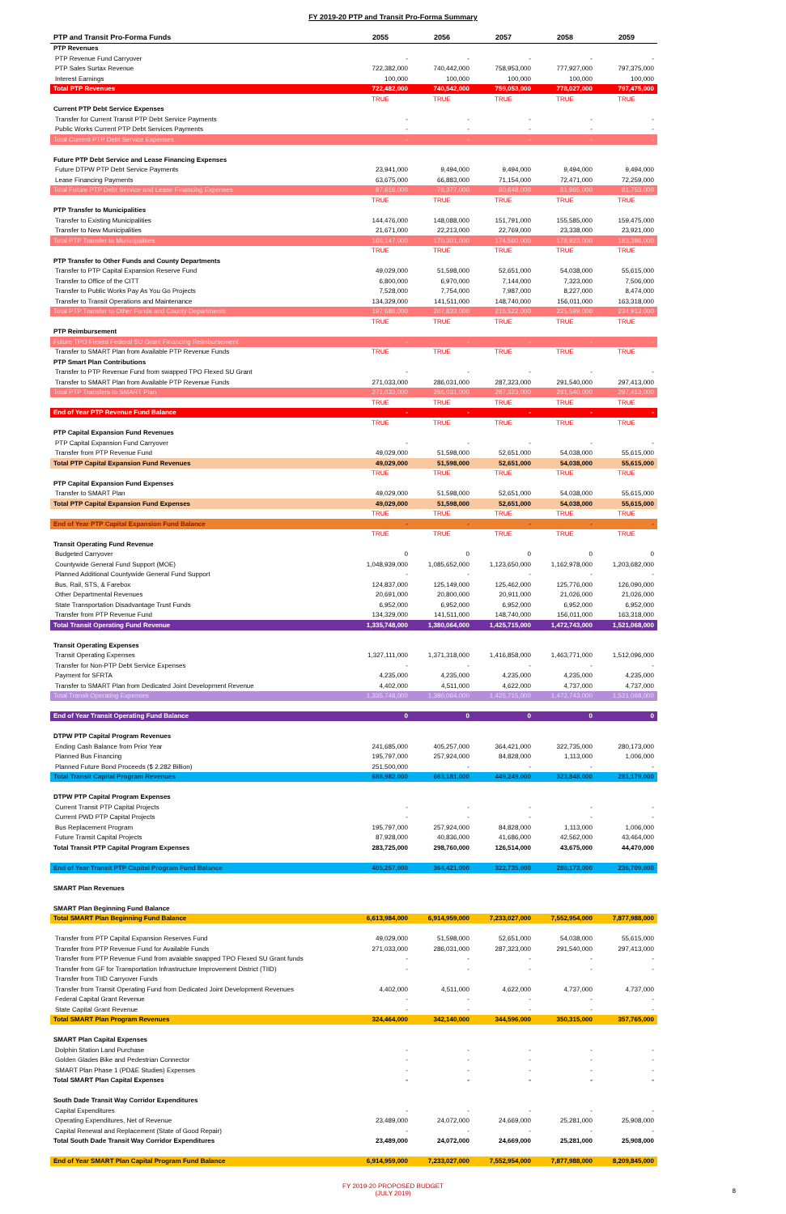FY 2019-20 PTP and Transit Pro-Forma Summary
| PTP and Transit Pro-Forma Funds | 2055 | 2056 | 2057 | 2058 | 2059 |
| --- | --- | --- | --- | --- | --- |
| PTP Revenues | | | | | |
| PTP Revenue Fund Carryover | - | - | - | - | - |
| PTP Sales Surtax Revenue | 722,382,000 | 740,442,000 | 758,953,000 | 777,927,000 | 797,375,000 |
| Interest Earnings | 100,000 | 100,000 | 100,000 | 100,000 | 100,000 |
| Total PTP Revenues | 722,482,000 | 740,542,000 | 759,053,000 | 778,027,000 | 797,475,000 |
| | TRUE | TRUE | TRUE | TRUE | TRUE |
| Current PTP Debt Service Expenses | | | | | |
| Transfer for Current Transit PTP Debt Service Payments | - | - | - | - | - |
| Public Works Current PTP Debt Services Payments | - | - | - | - | - |
| Total Current PTP Debt Service Expenses | - | - | - | - | - |
| Future PTP Debt Service and Lease Financing Expenses | | | | | |
| Future DTPW PTP Debt Service Payments | 23,941,000 | 9,494,000 | 9,494,000 | 9,494,000 | 9,494,000 |
| Lease Financing Payments | 63,675,000 | 66,883,000 | 71,154,000 | 72,471,000 | 72,259,000 |
| Total Future PTP Debt Service and Lease Financing Expenses | 87,616,000 | 76,377,000 | 80,648,000 | 81,965,000 | 81,753,000 |
| | TRUE | TRUE | TRUE | TRUE | TRUE |
| PTP Transfer to Municipalities | | | | | |
| Transfer to Existing Municipalities | 144,476,000 | 148,088,000 | 151,791,000 | 155,585,000 | 159,475,000 |
| Transfer to New Municipalities | 21,671,000 | 22,213,000 | 22,769,000 | 23,338,000 | 23,921,000 |
| Total PTP Transfer to Municipalities | 166,147,000 | 170,301,000 | 174,560,000 | 178,923,000 | 183,396,000 |
| | TRUE | TRUE | TRUE | TRUE | TRUE |
| PTP Transfer to Other Funds and County Departments | | | | | |
| Transfer to PTP Capital Expansion Reserve Fund | 49,029,000 | 51,598,000 | 52,651,000 | 54,038,000 | 55,615,000 |
| Transfer to Office of the CITT | 6,800,000 | 6,970,000 | 7,144,000 | 7,323,000 | 7,506,000 |
| Transfer to Public Works Pay As You Go Projects | 7,528,000 | 7,754,000 | 7,987,000 | 8,227,000 | 8,474,000 |
| Transfer to Transit Operations and Maintenance | 134,329,000 | 141,511,000 | 148,740,000 | 156,011,000 | 163,318,000 |
| Total PTP Transfer to Other Funds and County Departments | 197,686,000 | 207,833,000 | 216,522,000 | 225,599,000 | 234,913,000 |
| | TRUE | TRUE | TRUE | TRUE | TRUE |
| PTP Reimbursement | | | | | |
| Future TPO Flexed Federal SU Grant Financing Reimbursement | - | - | - | - | - |
| Transfer to SMART Plan from Available PTP Revenue Funds | TRUE | TRUE | TRUE | TRUE | TRUE |
| PTP Smart Plan Contributions | | | | | |
| Transfer to PTP Revenue Fund from swapped TPO Flexed SU Grant | - | - | - | - | - |
| Transfer to SMART Plan from Available PTP Revenue Funds | 271,033,000 | 286,031,000 | 287,323,000 | 291,540,000 | 297,413,000 |
| Total PTP Transfers to SMART Plan | 271,033,000 | 286,031,000 | 287,323,000 | 291,540,000 | 297,413,000 |
| | TRUE | TRUE | TRUE | TRUE | TRUE |
| End of Year PTP Revenue Fund Balance | - | - | - | - | - |
| | TRUE | TRUE | TRUE | TRUE | TRUE |
| PTP Capital Expansion Fund Revenues | | | | | |
| PTP Capital Expansion Fund Carryover | - | - | - | - | - |
| Transfer from PTP Revenue Fund | 49,029,000 | 51,598,000 | 52,651,000 | 54,038,000 | 55,615,000 |
| Total PTP Capital Expansion Fund Revenues | 49,029,000 | 51,598,000 | 52,651,000 | 54,038,000 | 55,615,000 |
| | TRUE | TRUE | TRUE | TRUE | TRUE |
| PTP Capital Expansion Fund Expenses | | | | | |
| Transfer to SMART Plan | 49,029,000 | 51,598,000 | 52,651,000 | 54,038,000 | 55,615,000 |
| Total PTP Capital Expansion Fund Expenses | 49,029,000 | 51,598,000 | 52,651,000 | 54,038,000 | 55,615,000 |
| | TRUE | TRUE | TRUE | TRUE | TRUE |
| End of Year PTP Capital Expansion Fund Balance | - | - | - | - | - |
| | TRUE | TRUE | TRUE | TRUE | TRUE |
| Transit Operating Fund Revenue | | | | | |
| Budgeted Carryover | 0 | 0 | 0 | 0 | 0 |
| Countywide General Fund Support (MOE) | 1,048,939,000 | 1,085,652,000 | 1,123,650,000 | 1,162,978,000 | 1,203,682,000 |
| Planned Additional Countywide General Fund Support | - | - | - | - | - |
| Bus, Rail, STS, & Farebox | 124,837,000 | 125,149,000 | 125,462,000 | 125,776,000 | 126,090,000 |
| Other Departmental Revenues | 20,691,000 | 20,800,000 | 20,911,000 | 21,026,000 | 21,026,000 |
| State Transportation Disadvantage Trust Funds | 6,952,000 | 6,952,000 | 6,952,000 | 6,952,000 | 6,952,000 |
| Transfer from PTP Revenue Fund | 134,329,000 | 141,511,000 | 148,740,000 | 156,011,000 | 163,318,000 |
| Total Transit Operating Fund Revenue | 1,335,748,000 | 1,380,064,000 | 1,425,715,000 | 1,472,743,000 | 1,521,068,000 |
| Transit Operating Expenses | | | | | |
| Transit Operating Expenses | 1,327,111,000 | 1,371,318,000 | 1,416,858,000 | 1,463,771,000 | 1,512,096,000 |
| Transfer for Non-PTP Debt Service Expenses | - | - | - | - | - |
| Payment for SFRTA | 4,235,000 | 4,235,000 | 4,235,000 | 4,235,000 | 4,235,000 |
| Transfer to SMART Plan from Dedicated Joint Development Revenue | 4,402,000 | 4,511,000 | 4,622,000 | 4,737,000 | 4,737,000 |
| Total Transit Operating Expenses | 1,335,748,000 | 1,380,064,000 | 1,425,715,000 | 1,472,743,000 | 1,521,068,000 |
| End of Year Transit Operating Fund Balance | 0 | 0 | 0 | 0 | 0 |
| DTPW PTP Capital Program Revenues | | | | | |
| Ending Cash Balance from Prior Year | 241,685,000 | 405,257,000 | 364,421,000 | 322,735,000 | 280,173,000 |
| Planned Bus Financing | 195,797,000 | 257,924,000 | 84,828,000 | 1,113,000 | 1,006,000 |
| Planned Future Bond Proceeds ($ 2.282 Billion) | 251,500,000 | - | - | - | - |
| Total Transit Capital Program Revenues | 688,982,000 | 663,181,000 | 449,249,000 | 323,848,000 | 281,179,000 |
| DTPW PTP Capital Program Expenses | | | | | |
| Current Transit PTP Capital Projects | - | - | - | - | - |
| Current PWD PTP Capital Projects | - | - | - | - | - |
| Bus Replacement Program | 195,797,000 | 257,924,000 | 84,828,000 | 1,113,000 | 1,006,000 |
| Future Transit Capital Projects | 87,928,000 | 40,836,000 | 41,686,000 | 42,562,000 | 43,464,000 |
| Total Transit PTP Capital Program Expenses | 283,725,000 | 298,760,000 | 126,514,000 | 43,675,000 | 44,470,000 |
| End of Year Transit PTP Capital Program Fund Balance | 405,257,000 | 364,421,000 | 322,735,000 | 280,173,000 | 236,709,000 |
| SMART Plan Revenues | | | | | |
| SMART Plan Beginning Fund Balance | | | | | |
| Total SMART Plan Beginning Fund Balance | 6,613,984,000 | 6,914,959,000 | 7,233,027,000 | 7,552,954,000 | 7,877,988,000 |
| Transfer from PTP Capital Expansion Reserves Fund | 49,029,000 | 51,598,000 | 52,651,000 | 54,038,000 | 55,615,000 |
| Transfer from PTP Revenue Fund for Available Funds | 271,033,000 | 286,031,000 | 287,323,000 | 291,540,000 | 297,413,000 |
| Transfer from PTP Revenue Fund from avaiable swapped TPO Flexed SU Grant funds | - | - | - | - | - |
| Transfer from GF for Transportation Infrastructure Improvement District (TIID) | - | - | - | - | - |
| Transfer from TIID Carryover Funds | | | | | |
| Transfer from Transit Operating Fund from Dedicated Joint Development Revenues | 4,402,000 | 4,511,000 | 4,622,000 | 4,737,000 | 4,737,000 |
| Federal Capital Grant Revenue | - | - | - | - | - |
| State Capital Grant Revenue | - | - | - | - | - |
| Total SMART Plan Program Revenues | 324,464,000 | 342,140,000 | 344,596,000 | 350,315,000 | 357,765,000 |
| SMART Plan Capital Expenses | | | | | |
| Dolphin Station Land Purchase | - | - | - | - | - |
| Golden Glades Bike and Pedestrian Connector | - | - | - | - | - |
| SMART Plan Phase 1 (PD&E Studies) Expenses | - | - | - | - | - |
| Total SMART Plan Capital Expenses | - | - | - | - | - |
| South Dade Transit Way Corridor Expenditures | | | | | |
| Capital Expenditures | - | - | - | - | - |
| Operating Expenditures, Net of Revenue | 23,489,000 | 24,072,000 | 24,669,000 | 25,281,000 | 25,908,000 |
| Capital Renewal and Replacement (State of Good Repair) | - | - | - | - | - |
| Total South Dade Transit Way Corridor Expenditures | 23,489,000 | 24,072,000 | 24,669,000 | 25,281,000 | 25,908,000 |
| End of Year SMART Plan Capital Program Fund Balance | 6,914,959,000 | 7,233,027,000 | 7,552,954,000 | 7,877,988,000 | 8,209,845,000 |
FY 2019-20 PROPOSED BUDGET
(JULY 2019)
8